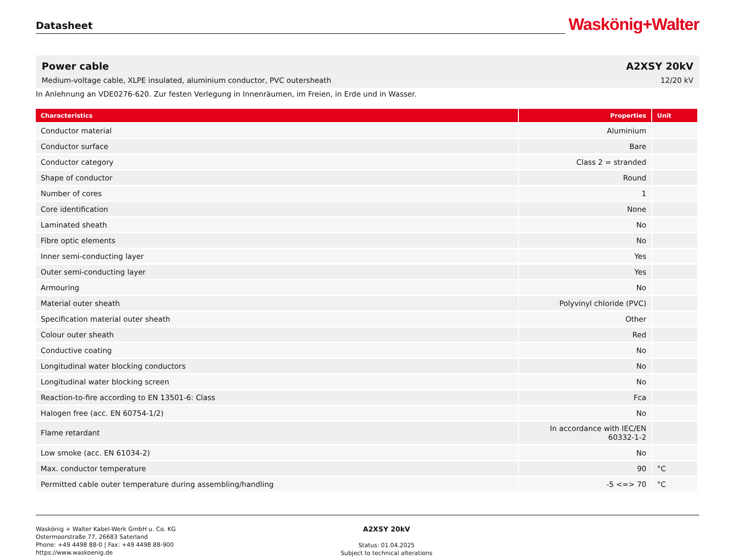Datasheet
Waskönig+Walter
Power cable A2XSY 20kV
Medium-voltage cable, XLPE insulated, aluminium conductor, PVC outersheath
12/20 kV
In Anlehnung an VDE0276-620. Zur festen Verlegung in Innenräumen, im Freien, in Erde und in Wasser.
| Characteristics | Properties | Unit |
| --- | --- | --- |
| Conductor material | Aluminium | |
| Conductor surface | Bare | |
| Conductor category | Class 2 = stranded | |
| Shape of conductor | Round | |
| Number of cores | 1 | |
| Core identification | None | |
| Laminated sheath | No | |
| Fibre optic elements | No | |
| Inner semi-conducting layer | Yes | |
| Outer semi-conducting layer | Yes | |
| Armouring | No | |
| Material outer sheath | Polyvinyl chloride (PVC) | |
| Specification material outer sheath | Other | |
| Colour outer sheath | Red | |
| Conductive coating | No | |
| Longitudinal water blocking conductors | No | |
| Longitudinal water blocking screen | No | |
| Reaction-to-fire according to EN 13501-6: Class | Fca | |
| Halogen free (acc. EN 60754-1/2) | No | |
| Flame retardant | In accordance with IEC/EN 60332-1-2 | |
| Low smoke (acc. EN 61034-2) | No | |
| Max. conductor temperature | 90 | °C |
| Permitted cable outer temperature during assembling/handling | -5 <=> 70 | °C |
Waskönig + Walter Kabel-Werk GmbH u. Co. KG
Ostermoorstraße 77, 26683 Saterland
Phone: +49 4498 88-0 | Fax: +49 4498 88-900
https://www.waskoenig.de
A2XSY 20kV
Status: 01.04.2025
Subject to technical alterations